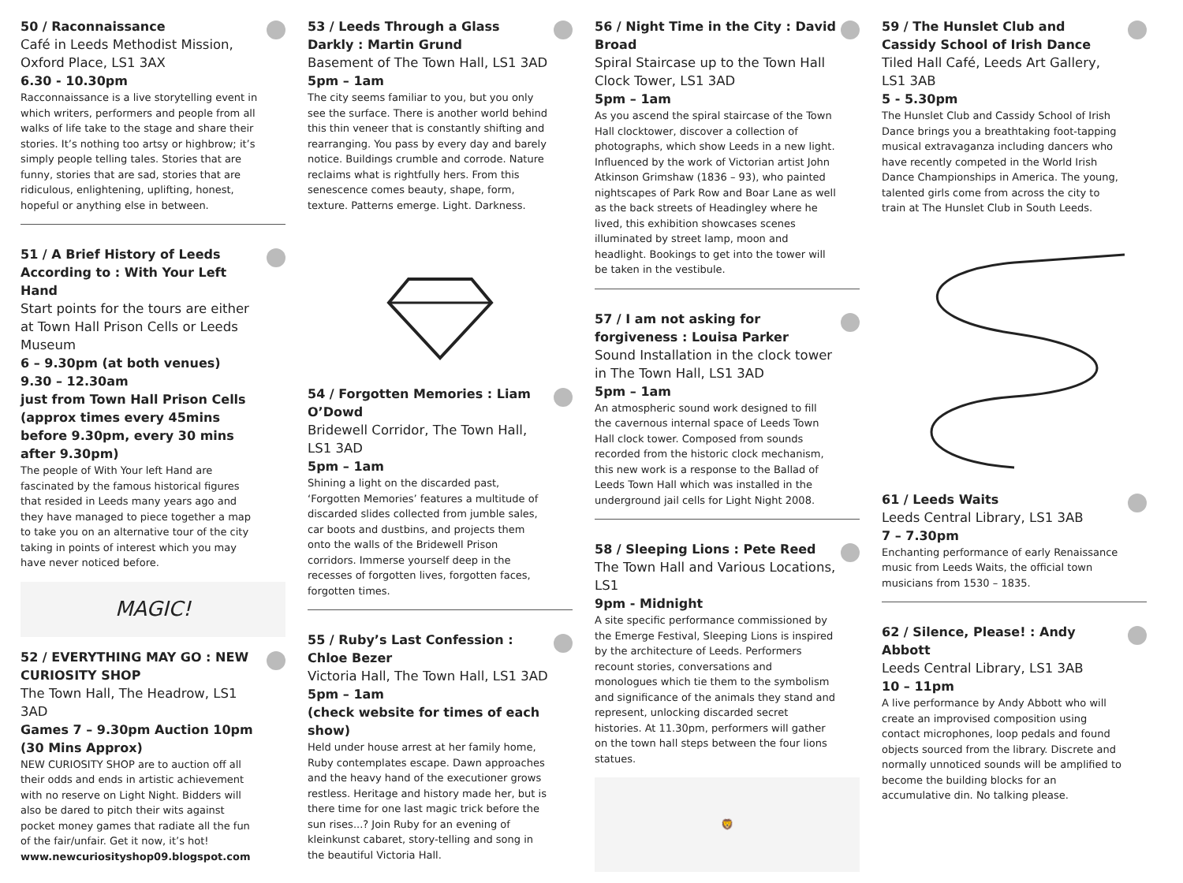50 / Raconnaissance
Café in Leeds Methodist Mission, Oxford Place, LS1 3AX
6.30 - 10.30pm
Racconnaissance is a live storytelling event in which writers, performers and people from all walks of life take to the stage and share their stories. It’s nothing too artsy or highbrow; it’s simply people telling tales. Stories that are funny, stories that are sad, stories that are ridiculous, enlightening, uplifting, honest, hopeful or anything else in between.
51 / A Brief History of Leeds According to : With Your Left Hand
Start points for the tours are either at Town Hall Prison Cells or Leeds Museum
6 – 9.30pm (at both venues)
9.30 – 12.30am
just from Town Hall Prison Cells (approx times every 45mins before 9.30pm, every 30 mins after 9.30pm)
The people of With Your left Hand are fascinated by the famous historical figures that resided in Leeds many years ago and they have managed to piece together a map to take you on an alternative tour of the city taking in points of interest which you may have never noticed before.
MAGIC!
52 / EVERYTHING MAY GO : NEW CURIOSITY SHOP
The Town Hall, The Headrow, LS1 3AD
Games 7 – 9.30pm Auction 10pm (30 Mins Approx)
NEW CURIOSITY SHOP are to auction off all their odds and ends in artistic achievement with no reserve on Light Night. Bidders will also be dared to pitch their wits against pocket money games that radiate all the fun of the fair/unfair. Get it now, it’s hot!
www.newcuriosityshop09.blogspot.com
53 / Leeds Through a Glass Darkly : Martin Grund
Basement of The Town Hall, LS1 3AD
5pm – 1am
The city seems familiar to you, but you only see the surface. There is another world behind this thin veneer that is constantly shifting and rearranging. You pass by every day and barely notice. Buildings crumble and corrode. Nature reclaims what is rightfully hers. From this senescence comes beauty, shape, form, texture. Patterns emerge. Light. Darkness.
54 / Forgotten Memories : Liam O’Dowd
Bridewell Corridor, The Town Hall, LS1 3AD
5pm – 1am
Shining a light on the discarded past, ‘Forgotten Memories’ features a multitude of discarded slides collected from jumble sales, car boots and dustbins, and projects them onto the walls of the Bridewell Prison corridors. Immerse yourself deep in the recesses of forgotten lives, forgotten faces, forgotten times.
55 / Ruby’s Last Confession : Chloe Bezer
Victoria Hall, The Town Hall, LS1 3AD
5pm – 1am
(check website for times of each show)
Held under house arrest at her family home, Ruby contemplates escape. Dawn approaches and the heavy hand of the executioner grows restless. Heritage and history made her, but is there time for one last magic trick before the sun rises...? Join Ruby for an evening of kleinkunst cabaret, story-telling and song in the beautiful Victoria Hall.
56 / Night Time in the City : David Broad
Spiral Staircase up to the Town Hall Clock Tower, LS1 3AD
5pm – 1am
As you ascend the spiral staircase of the Town Hall clocktower, discover a collection of photographs, which show Leeds in a new light. Influenced by the work of Victorian artist John Atkinson Grimshaw (1836 – 93), who painted nightscapes of Park Row and Boar Lane as well as the back streets of Headingley where he lived, this exhibition showcases scenes illuminated by street lamp, moon and headlight. Bookings to get into the tower will be taken in the vestibule.
57 / I am not asking for forgiveness : Louisa Parker
Sound Installation in the clock tower in The Town Hall, LS1 3AD
5pm – 1am
An atmospheric sound work designed to fill the cavernous internal space of Leeds Town Hall clock tower. Composed from sounds recorded from the historic clock mechanism, this new work is a response to the Ballad of Leeds Town Hall which was installed in the underground jail cells for Light Night 2008.
58 / Sleeping Lions : Pete Reed
The Town Hall and Various Locations, LS1
9pm - Midnight
A site specific performance commissioned by the Emerge Festival, Sleeping Lions is inspired by the architecture of Leeds. Performers recount stories, conversations and monologues which tie them to the symbolism and significance of the animals they stand and represent, unlocking discarded secret histories. At 11.30pm, performers will gather on the town hall steps between the four lions statues.
🦁
59 / The Hunslet Club and Cassidy School of Irish Dance
Tiled Hall Café, Leeds Art Gallery, LS1 3AB
5 - 5.30pm
The Hunslet Club and Cassidy School of Irish Dance brings you a breathtaking foot-tapping musical extravaganza including dancers who have recently competed in the World Irish Dance Championships in America. The young, talented girls come from across the city to train at The Hunslet Club in South Leeds.
61 / Leeds Waits
Leeds Central Library, LS1 3AB
7 – 7.30pm
Enchanting performance of early Renaissance music from Leeds Waits, the official town musicians from 1530 – 1835.
62 / Silence, Please! : Andy Abbott
Leeds Central Library, LS1 3AB
10 – 11pm
A live performance by Andy Abbott who will create an improvised composition using contact microphones, loop pedals and found objects sourced from the library. Discrete and normally unnoticed sounds will be amplified to become the building blocks for an accumulative din. No talking please.